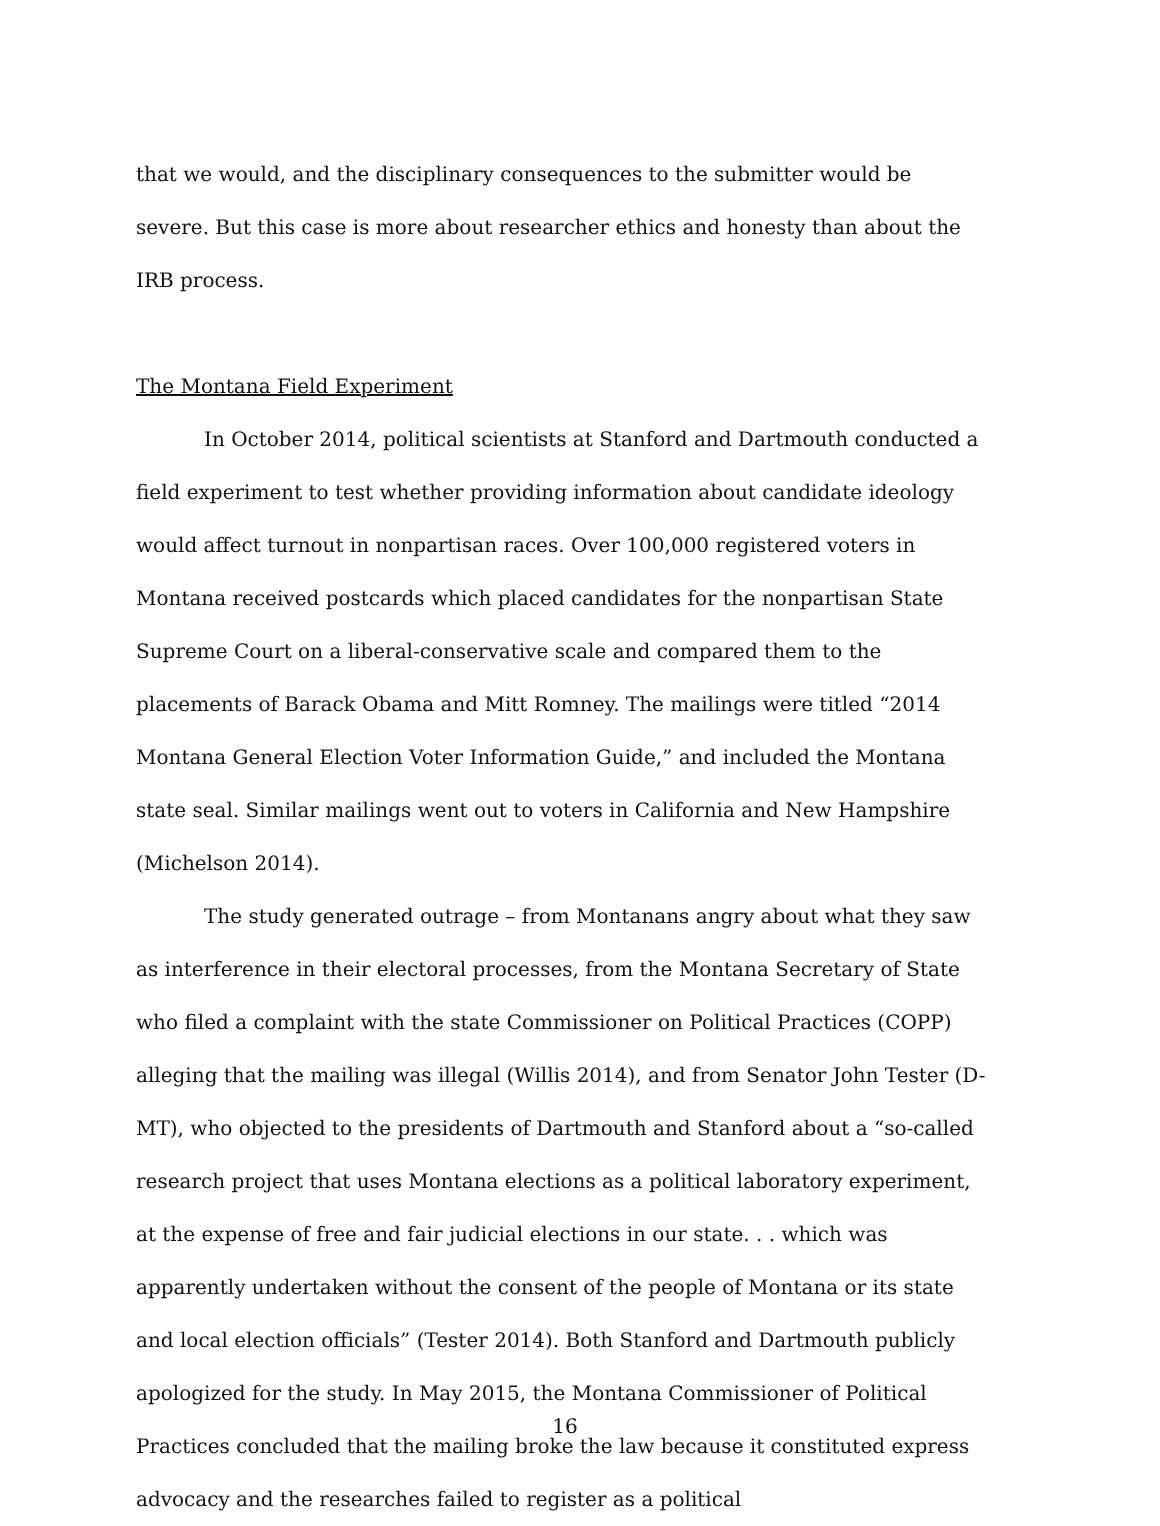that we would, and the disciplinary consequences to the submitter would be severe. But this case is more about researcher ethics and honesty than about the IRB process.
The Montana Field Experiment
In October 2014, political scientists at Stanford and Dartmouth conducted a field experiment to test whether providing information about candidate ideology would affect turnout in nonpartisan races. Over 100,000 registered voters in Montana received postcards which placed candidates for the nonpartisan State Supreme Court on a liberal-conservative scale and compared them to the placements of Barack Obama and Mitt Romney. The mailings were titled “2014 Montana General Election Voter Information Guide,” and included the Montana state seal. Similar mailings went out to voters in California and New Hampshire (Michelson 2014).
The study generated outrage – from Montanans angry about what they saw as interference in their electoral processes, from the Montana Secretary of State who filed a complaint with the state Commissioner on Political Practices (COPP) alleging that the mailing was illegal (Willis 2014), and from Senator John Tester (D-MT), who objected to the presidents of Dartmouth and Stanford about a “so-called research project that uses Montana elections as a political laboratory experiment, at the expense of free and fair judicial elections in our state. . . which was apparently undertaken without the consent of the people of Montana or its state and local election officials” (Tester 2014). Both Stanford and Dartmouth publicly apologized for the study. In May 2015, the Montana Commissioner of Political Practices concluded that the mailing broke the law because it constituted express advocacy and the researches failed to register as a political
16